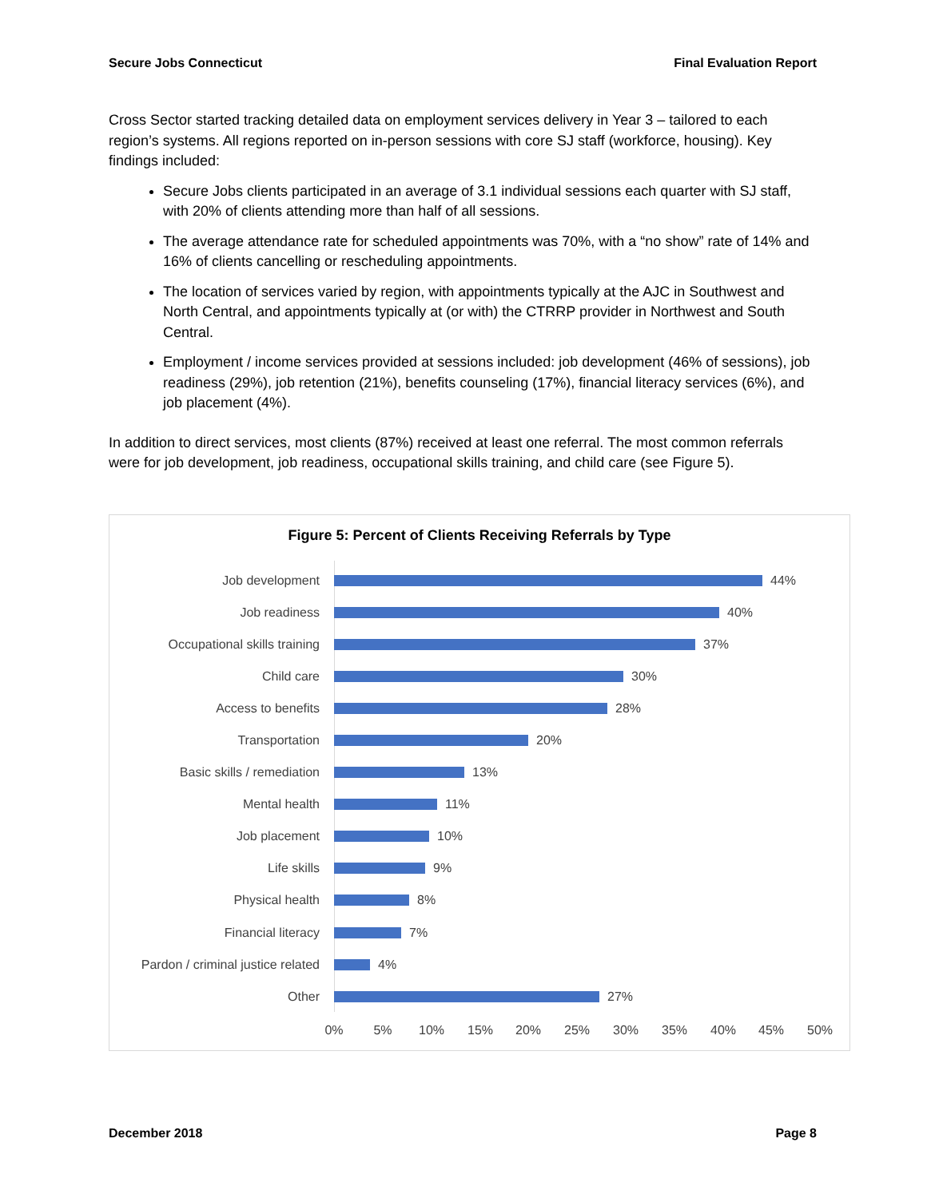Secure Jobs Connecticut Final Evaluation Report
Cross Sector started tracking detailed data on employment services delivery in Year 3 – tailored to each region’s systems. All regions reported on in-person sessions with core SJ staff (workforce, housing). Key findings included:
Secure Jobs clients participated in an average of 3.1 individual sessions each quarter with SJ staff, with 20% of clients attending more than half of all sessions.
The average attendance rate for scheduled appointments was 70%, with a “no show” rate of 14% and 16% of clients cancelling or rescheduling appointments.
The location of services varied by region, with appointments typically at the AJC in Southwest and North Central, and appointments typically at (or with) the CTRRP provider in Northwest and South Central.
Employment / income services provided at sessions included: job development (46% of sessions), job readiness (29%), job retention (21%), benefits counseling (17%), financial literacy services (6%), and job placement (4%).
In addition to direct services, most clients (87%) received at least one referral. The most common referrals were for job development, job readiness, occupational skills training, and child care (see Figure 5).
Figure 5: Percent of Clients Receiving Referrals by Type
Job development 44%
Job readiness 40%
Occupational skills training 37%
Child care 30%
Access to benefits 28%
Transportation 20%
Basic skills / remediation 13%
Mental health 11%
Job placement 10%
Life skills 9%
Physical health 8%
Financial literacy 7%
Pardon / criminal justice related 4%
Other 27%
0% 5% 10% 15% 20% 25% 30% 35% 40% 45% 50%
December 2018 Page 8